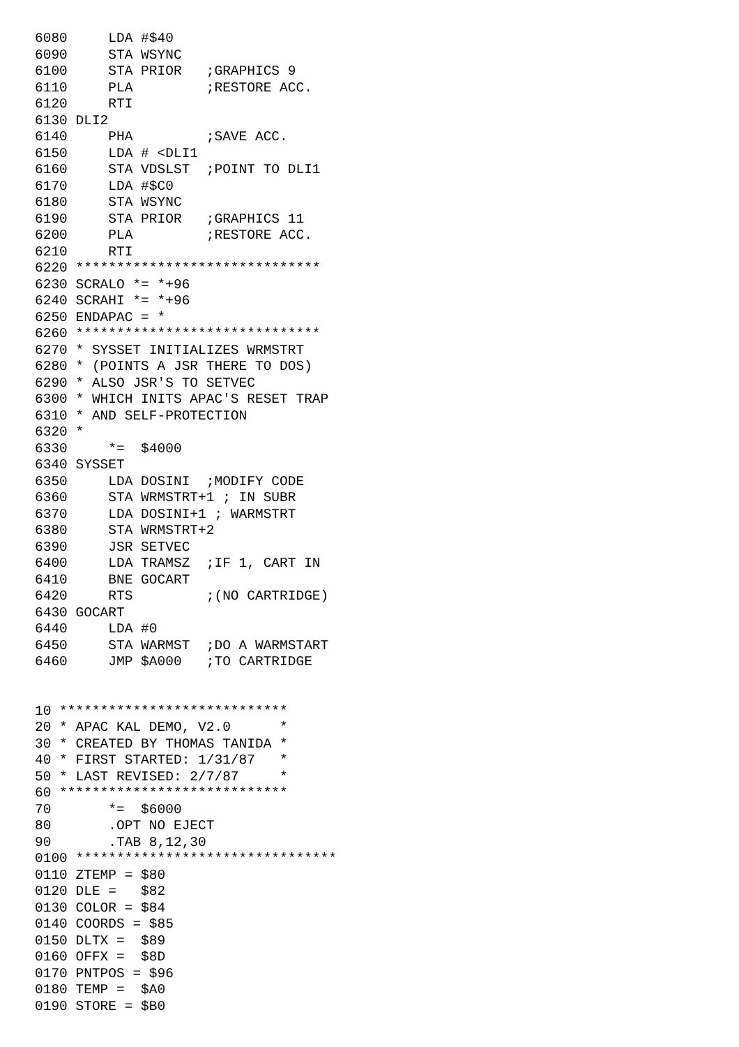6080     LDA #$40
6090     STA WSYNC
6100     STA PRIOR   ;GRAPHICS 9
6110     PLA         ;RESTORE ACC.
6120     RTI
6130 DLI2
6140     PHA         ;SAVE ACC.
6150     LDA # <DLI1
6160     STA VDSLST  ;POINT TO DLI1
6170     LDA #$C0
6180     STA WSYNC
6190     STA PRIOR   ;GRAPHICS 11
6200     PLA         ;RESTORE ACC.
6210     RTI
6220 ******************************
6230 SCRALO *= *+96
6240 SCRAHI *= *+96
6250 ENDAPAC = *
6260 ******************************
6270 * SYSSET INITIALIZES WRMSTRT
6280 * (POINTS A JSR THERE TO DOS)
6290 * ALSO JSR'S TO SETVEC
6300 * WHICH INITS APAC'S RESET TRAP
6310 * AND SELF-PROTECTION
6320 *
6330     *=  $4000
6340 SYSSET
6350     LDA DOSINI  ;MODIFY CODE
6360     STA WRMSTRT+1 ; IN SUBR
6370     LDA DOSINI+1 ; WARMSTRT
6380     STA WRMSTRT+2
6390     JSR SETVEC
6400     LDA TRAMSZ  ;IF 1, CART IN
6410     BNE GOCART
6420     RTS         ;(NO CARTRIDGE)
6430 GOCART
6440     LDA #0
6450     STA WARMST  ;DO A WARMSTART
6460     JMP $A000   ;TO CARTRIDGE


10 ****************************
20 * APAC KAL DEMO, V2.0      *
30 * CREATED BY THOMAS TANIDA *
40 * FIRST STARTED: 1/31/87   *
50 * LAST REVISED: 2/7/87     *
60 ****************************
70       *=  $6000
80       .OPT NO EJECT
90       .TAB 8,12,30
0100 ********************************
0110 ZTEMP = $80
0120 DLE =   $82
0130 COLOR = $84
0140 COORDS = $85
0150 DLTX =  $89
0160 OFFX =  $8D
0170 PNTPOS = $96
0180 TEMP =  $A0
0190 STORE = $B0